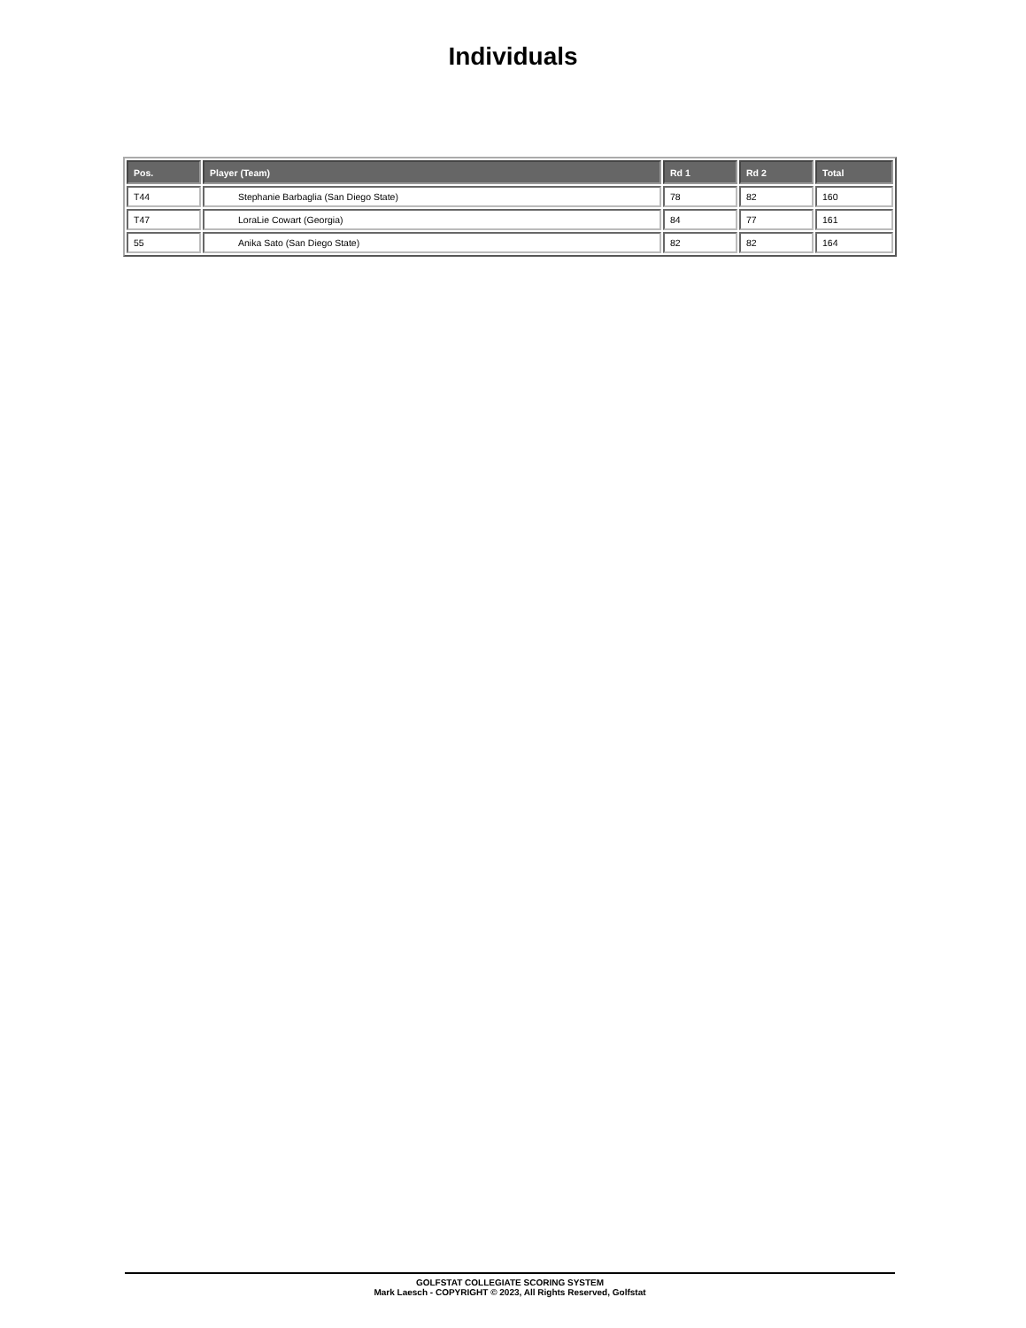Individuals
| Pos. | Player (Team) | Rd 1 | Rd 2 | Total |
| --- | --- | --- | --- | --- |
| T44 | Stephanie Barbaglia (San Diego State) | 78 | 82 | 160 |
| T47 | LoraLie Cowart (Georgia) | 84 | 77 | 161 |
| 55 | Anika Sato (San Diego State) | 82 | 82 | 164 |
GOLFSTAT COLLEGIATE SCORING SYSTEM
Mark Laesch - COPYRIGHT © 2023, All Rights Reserved, Golfstat